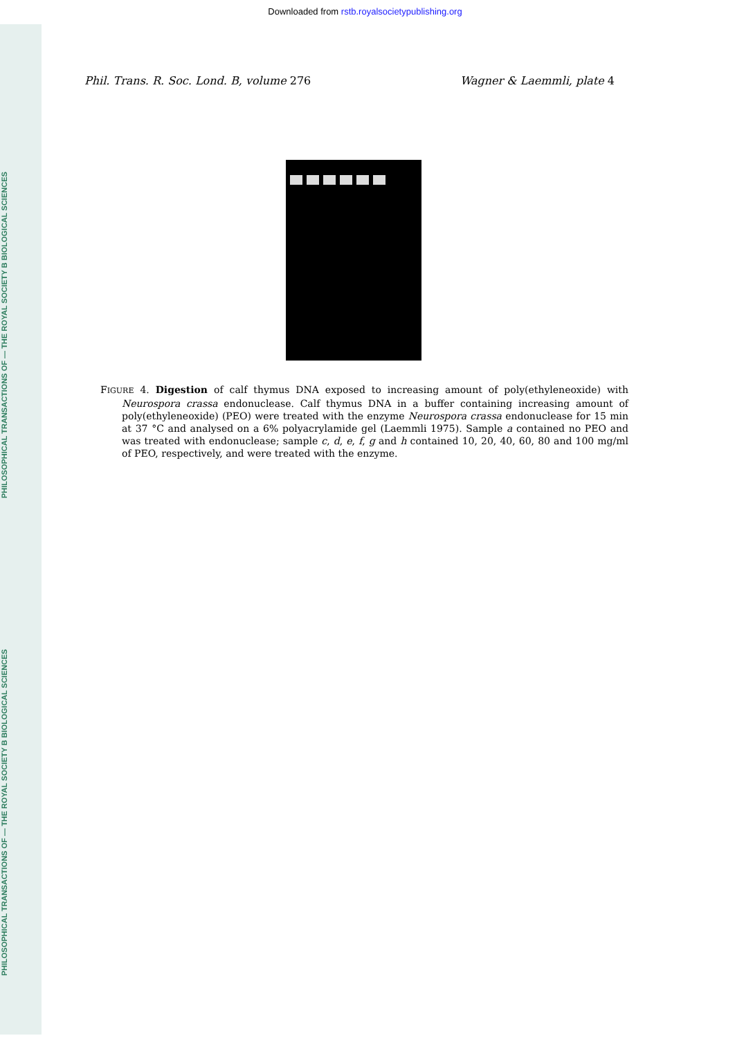Downloaded from rstb.royalsocietypublishing.org
PHILOSOPHICAL TRANSACTIONS OF — THE ROYAL SOCIETY B BIOLOGICAL SCIENCES
PHILOSOPHICAL TRANSACTIONS OF — THE ROYAL SOCIETY B BIOLOGICAL SCIENCES
Phil. Trans. R. Soc. Lond. B, volume 276
Wagner & Laemmli, plate 4
FIGURE 4. Digestion of calf thymus DNA exposed to increasing amount of poly(ethyleneoxide) with Neurospora crassa endonuclease. Calf thymus DNA in a buffer containing increasing amount of poly(ethyleneoxide) (PEO) were treated with the enzyme Neurospora crassa endonuclease for 15 min at 37 °C and analysed on a 6% polyacrylamide gel (Laemmli 1975). Sample a contained no PEO and was treated with endonuclease; sample c, d, e, f, g and h contained 10, 20, 40, 60, 80 and 100 mg/ml of PEO, respectively, and were treated with the enzyme.